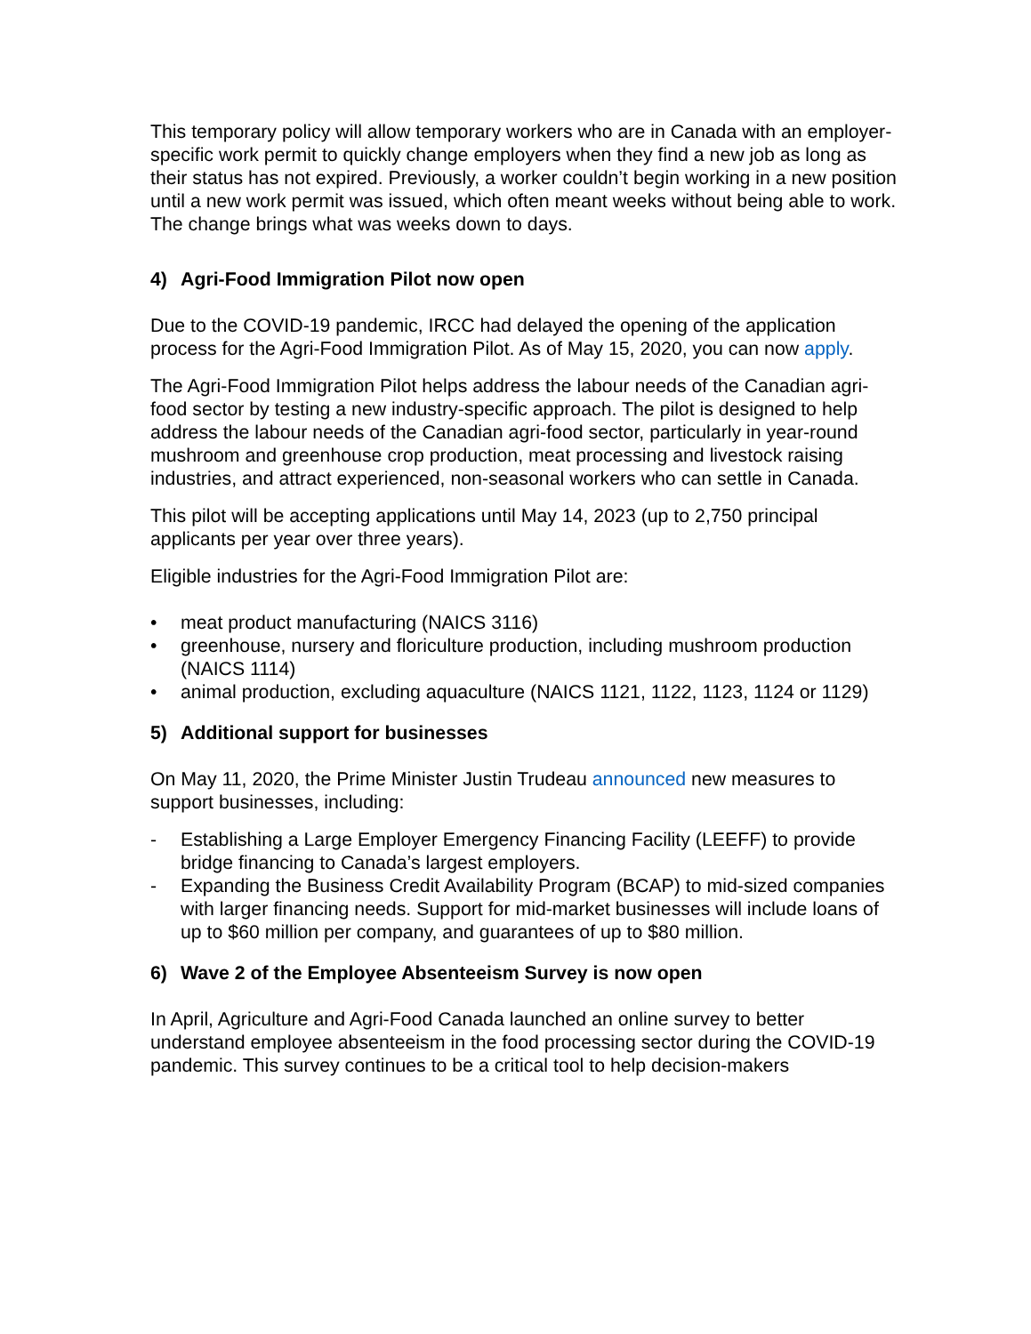This temporary policy will allow temporary workers who are in Canada with an employer-specific work permit to quickly change employers when they find a new job as long as their status has not expired. Previously, a worker couldn’t begin working in a new position until a new work permit was issued, which often meant weeks without being able to work. The change brings what was weeks down to days.
4) Agri-Food Immigration Pilot now open
Due to the COVID-19 pandemic, IRCC had delayed the opening of the application process for the Agri-Food Immigration Pilot. As of May 15, 2020, you can now apply.
The Agri-Food Immigration Pilot helps address the labour needs of the Canadian agri-food sector by testing a new industry-specific approach. The pilot is designed to help address the labour needs of the Canadian agri-food sector, particularly in year-round mushroom and greenhouse crop production, meat processing and livestock raising industries, and attract experienced, non-seasonal workers who can settle in Canada.
This pilot will be accepting applications until May 14, 2023 (up to 2,750 principal applicants per year over three years).
Eligible industries for the Agri-Food Immigration Pilot are:
• meat product manufacturing (NAICS 3116)
• greenhouse, nursery and floriculture production, including mushroom production (NAICS 1114)
• animal production, excluding aquaculture (NAICS 1121, 1122, 1123, 1124 or 1129)
5) Additional support for businesses
On May 11, 2020, the Prime Minister Justin Trudeau announced new measures to support businesses, including:
- Establishing a Large Employer Emergency Financing Facility (LEEFF) to provide bridge financing to Canada’s largest employers.
- Expanding the Business Credit Availability Program (BCAP) to mid-sized companies with larger financing needs. Support for mid-market businesses will include loans of up to $60 million per company, and guarantees of up to $80 million.
6) Wave 2 of the Employee Absenteeism Survey is now open
In April, Agriculture and Agri-Food Canada launched an online survey to better understand employee absenteeism in the food processing sector during the COVID-19 pandemic. This survey continues to be a critical tool to help decision-makers